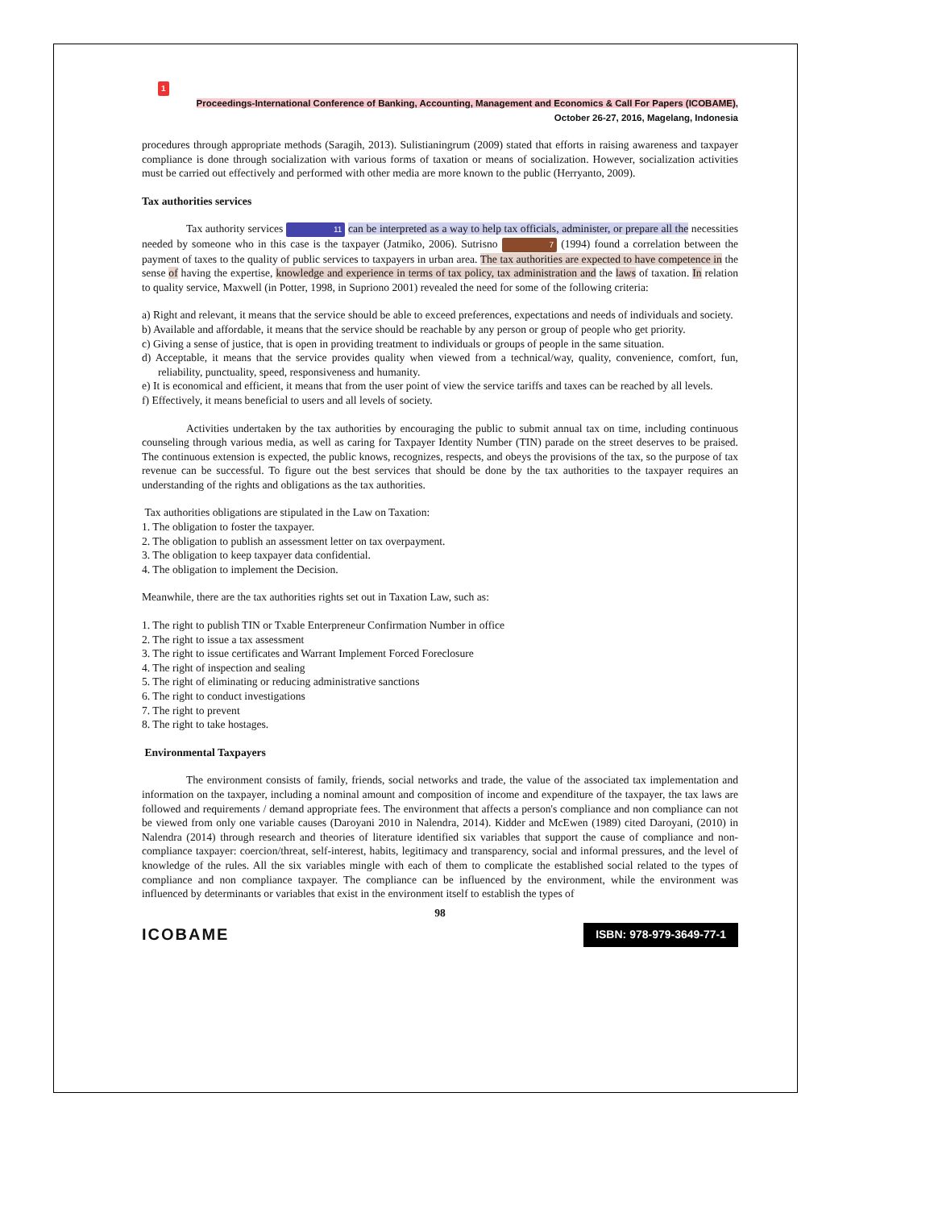1
Proceedings-International Conference of Banking, Accounting, Management and Economics & Call For Papers (ICOBAME),
October 26-27, 2016, Magelang, Indonesia
procedures through appropriate methods (Saragih, 2013). Sulistianingrum (2009) stated that efforts in raising awareness and taxpayer compliance is done through socialization with various forms of taxation or means of socialization. However, socialization activities must be carried out effectively and performed with other media are more known to the public (Herryanto, 2009).
Tax authorities services
Tax authority services 11 can be interpreted as a way to help tax officials, administer, or prepare all the necessities needed by someone who in this case is the taxpayer (Jatmiko, 2006). Sutrisno 7 (1994) found a correlation between the payment of taxes to the quality of public services to taxpayers in urban area. The tax authorities are expected to have competence in the sense of having the expertise, knowledge and experience in terms of tax policy, tax administration and the laws of taxation. In relation to quality service, Maxwell (in Potter, 1998, in Supriono 2001) revealed the need for some of the following criteria:
a) Right and relevant, it means that the service should be able to exceed preferences, expectations and needs of individuals and society.
b) Available and affordable, it means that the service should be reachable by any person or group of people who get priority.
c) Giving a sense of justice, that is open in providing treatment to individuals or groups of people in the same situation.
d) Acceptable, it means that the service provides quality when viewed from a technical/way, quality, convenience, comfort, fun, reliability, punctuality, speed, responsiveness and humanity.
e) It is economical and efficient, it means that from the user point of view the service tariffs and taxes can be reached by all levels.
f) Effectively, it means beneficial to users and all levels of society.
Activities undertaken by the tax authorities by encouraging the public to submit annual tax on time, including continuous counseling through various media, as well as caring for Taxpayer Identity Number (TIN) parade on the street deserves to be praised. The continuous extension is expected, the public knows, recognizes, respects, and obeys the provisions of the tax, so the purpose of tax revenue can be successful. To figure out the best services that should be done by the tax authorities to the taxpayer requires an understanding of the rights and obligations as the tax authorities.
Tax authorities obligations are stipulated in the Law on Taxation:
1. The obligation to foster the taxpayer.
2. The obligation to publish an assessment letter on tax overpayment.
3. The obligation to keep taxpayer data confidential.
4. The obligation to implement the Decision.
Meanwhile, there are the tax authorities rights set out in Taxation Law, such as:
1. The right to publish TIN or Txable Enterpreneur Confirmation Number in office
2. The right to issue a tax assessment
3. The right to issue certificates and Warrant Implement Forced Foreclosure
4. The right of inspection and sealing
5. The right of eliminating or reducing administrative sanctions
6. The right to conduct investigations
7. The right to prevent
8. The right to take hostages.
Environmental Taxpayers
The environment consists of family, friends, social networks and trade, the value of the associated tax implementation and information on the taxpayer, including a nominal amount and composition of income and expenditure of the taxpayer, the tax laws are followed and requirements / demand appropriate fees. The environment that affects a person's compliance and non compliance can not be viewed from only one variable causes (Daroyani 2010 in Nalendra, 2014). Kidder and McEwen (1989) cited Daroyani, (2010) in Nalendra (2014) through research and theories of literature identified six variables that support the cause of compliance and non-compliance taxpayer: coercion/threat, self-interest, habits, legitimacy and transparency, social and informal pressures, and the level of knowledge of the rules. All the six variables mingle with each of them to complicate the established social related to the types of compliance and non compliance taxpayer. The compliance can be influenced by the environment, while the environment was influenced by determinants or variables that exist in the environment itself to establish the types of
98
ICOBAME ISBN: 978-979-3649-77-1